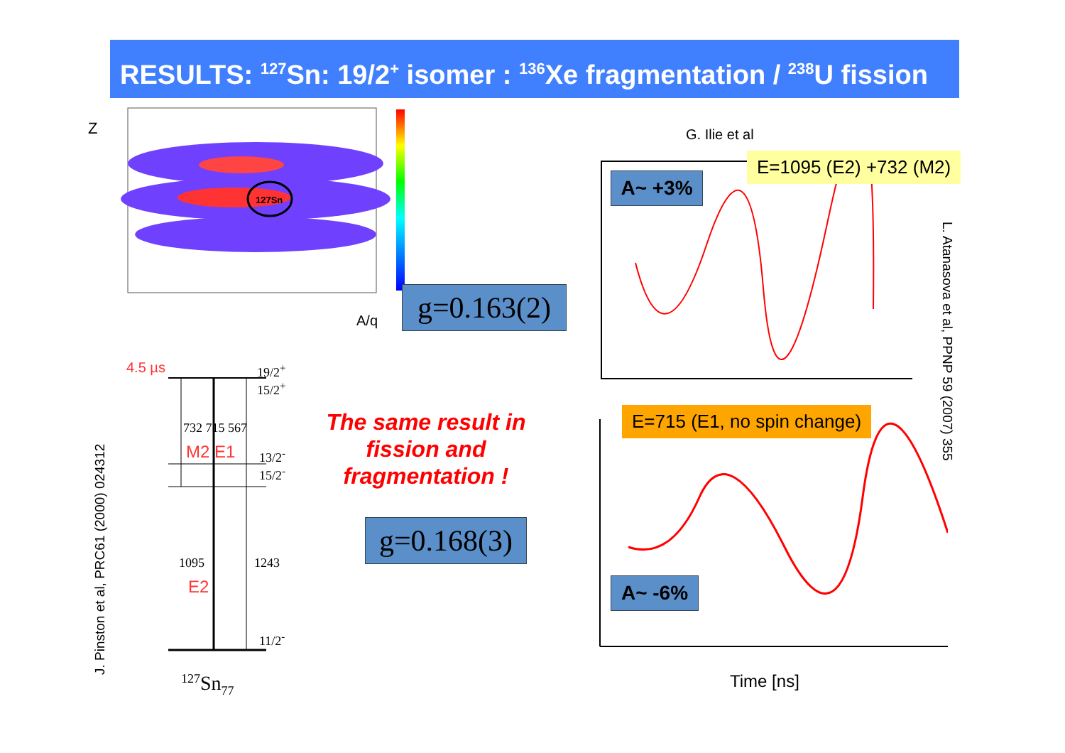RESULTS: <sup>127</sup>Sn: 19/2<sup>+</sup> isomer : <sup>136</sup>Xe fragmentation / <sup>238</sup>U fission
Z
127Sn
A/q
G. Ilie et al
E=1095 (E2) +732 (M2)
A~ +3%
g=0.163(2)
E=715 (E1, no spin change)
A~ -6%
g=0.168(3)
Time [ns]
The same result in fission and fragmentation !
4.5 µs
19/2<sup>+</sup>
15/2<sup>+</sup>
732 715 567
M2 E1
13/2<sup>-</sup>
15/2<sup>-</sup>
1095 1243
E2
11/2<sup>-</sup>
<sup>127</sup>Sn<sub>77</sub>
J. Pinston et al, PRC61 (2000) 024312
L. Atanasova et al, PPNP 59 (2007) 355